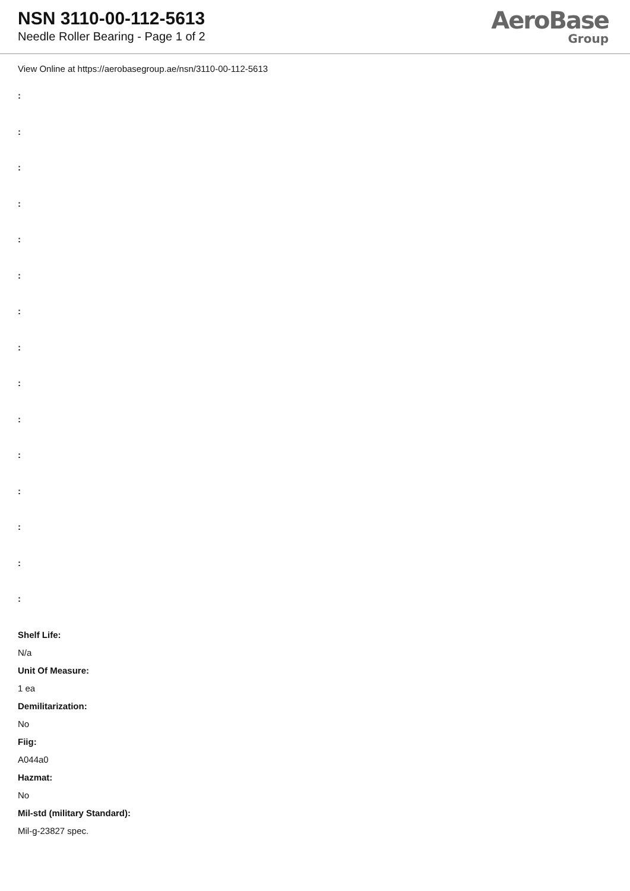NSN 3110-00-112-5613
Needle Roller Bearing - Page 1 of 2
AeroBase
Group
View Online at https://aerobasegroup.ae/nsn/3110-00-112-5613
:
:
:
:
:
:
:
:
:
:
:
:
:
:
:
Shelf Life:
N/a
Unit Of Measure:
1 ea
Demilitarization:
No
Fiig:
A044a0
Hazmat:
No
Mil-std (military Standard):
Mil-g-23827 spec.